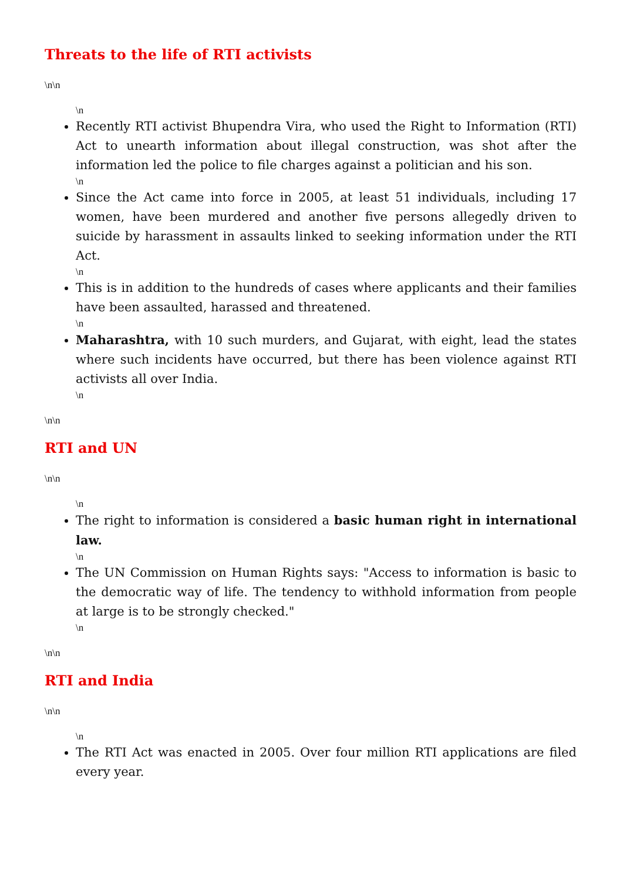Threats to the life of RTI activists
\n\n
\n
Recently RTI activist Bhupendra Vira, who used the Right to Information (RTI) Act to unearth information about illegal construction, was shot after the information led the police to file charges against a politician and his son.
\n
Since the Act came into force in 2005, at least 51 individuals, including 17 women, have been murdered and another five persons allegedly driven to suicide by harassment in assaults linked to seeking information under the RTI Act.
\n
This is in addition to the hundreds of cases where applicants and their families have been assaulted, harassed and threatened.
\n
Maharashtra, with 10 such murders, and Gujarat, with eight, lead the states where such incidents have occurred, but there has been violence against RTI activists all over India.
\n
\n\n
RTI and UN
\n\n
\n
The right to information is considered a basic human right in international law.
\n
The UN Commission on Human Rights says: "Access to information is basic to the democratic way of life. The tendency to withhold information from people at large is to be strongly checked."
\n
\n\n
RTI and India
\n\n
\n
The RTI Act was enacted in 2005. Over four million RTI applications are filed every year.